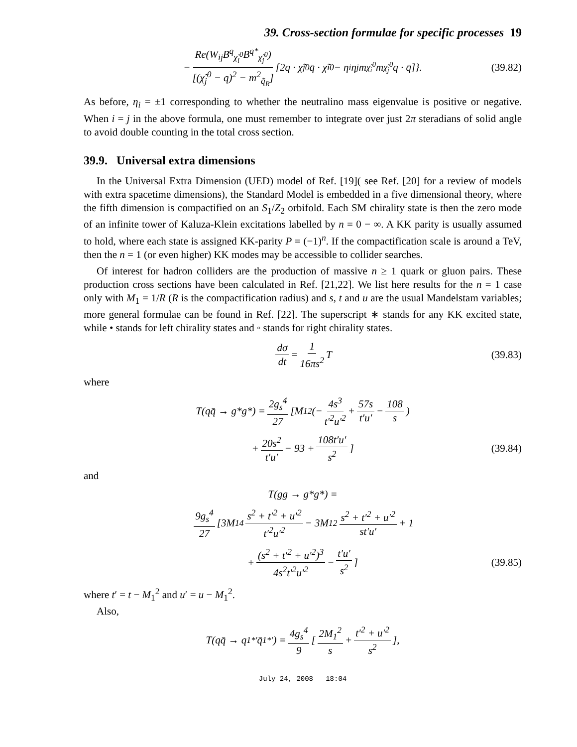39. Cross-section formulae for specific processes 19
− Re(W<sub>ij</sub>B<sup>q</sup><sub>χ̃<sub>i</sub><sup>0</sup></sub>B<sup>q*</sup><sub>χ̃<sub>j</sub><sup>0</sup></sub>) [(χ̃<sub>j</sub><sup>0</sup> − q)<sup>2</sup> − m<sup>2</sup><sub>q̃<sub>R</sub></sub>] [2q · χ̃<sub>j</sub><sup>0</sup>q̄ · χ̃<sub>i</sub><sup>0</sup> − η<sub>i</sub>η<sub>j</sub>m<sub>χ̃<sub>i</sub><sup>0</sup></sub>m<sub>χ̃<sub>j</sub><sup>0</sup></sub>q · q̄]}. (39.82)
As before, η<sub>i</sub> = ±1 corresponding to whether the neutralino mass eigenvalue is positive or negative. When i = j in the above formula, one must remember to integrate over just 2π steradians of solid angle to avoid double counting in the total cross section.
39.9. Universal extra dimensions
In the Universal Extra Dimension (UED) model of Ref. [19]( see Ref. [20] for a review of models with extra spacetime dimensions), the Standard Model is embedded in a five dimensional theory, where the fifth dimension is compactified on an S<sub>1</sub>/Z<sub>2</sub> orbifold. Each SM chirality state is then the zero mode of an infinite tower of Kaluza-Klein excitations labelled by n = 0 − ∞. A KK parity is usually assumed to hold, where each state is assigned KK-parity P = (−1)<sup>n</sup>. If the compactification scale is around a TeV, then the n = 1 (or even higher) KK modes may be accessible to collider searches.
Of interest for hadron colliders are the production of massive n ≥ 1 quark or gluon pairs. These production cross sections have been calculated in Ref. [21,22]. We list here results for the n = 1 case only with M<sub>1</sub> = 1/R (R is the compactification radius) and s, t and u are the usual Mandelstam variables; more general formulae can be found in Ref. [22]. The superscript ∗ stands for any KK excited state, while • stands for left chirality states and ◦ stands for right chirality states.
dσ dt = 1 16πs<sup>2</sup> T (39.83)
where
T(qq̄ → g*g*) = 2g<sub>s</sub><sup>4</sup> 27 [M<sub>1</sub><sup>2</sup>(− 4s<sup>3</sup> t′<sup>2</sup>u′<sup>2</sup> + 57s t′u′ − 108 s)
+ 20s<sup>2</sup> t′u′ − 93 + 108t′u′ s<sup>2</sup>] (39.84)
and
T(gg → g*g*) =
9g<sub>s</sub><sup>4</sup> 27 [3M<sub>1</sub><sup>4</sup> s<sup>2</sup> + t′<sup>2</sup> + u′<sup>2</sup> t′<sup>2</sup>u′<sup>2</sup> − 3M<sub>1</sub><sup>2</sup> s<sup>2</sup> + t′<sup>2</sup> + u′<sup>2</sup> st′u′ + 1
+ (s<sup>2</sup> + t′<sup>2</sup> + u′<sup>2</sup>)<sup>3</sup> 4s<sup>2</sup>t′<sup>2</sup>u′<sup>2</sup> − t′u′ s<sup>2</sup>] (39.85)
where t′ = t − M<sub>1</sub><sup>2</sup> and u′ = u − M<sub>1</sub><sup>2</sup>.
Also,
T(qq̄ → q<sub>1</sub><sup>*′</sup>q̄<sub>1</sub><sup>*′</sup>) = 4g<sub>s</sub><sup>4</sup> 9 [2M<sub>1</sub><sup>2</sup> s + t′<sup>2</sup> + u′<sup>2</sup> s<sup>2</sup>],
July 24, 2008 18:04